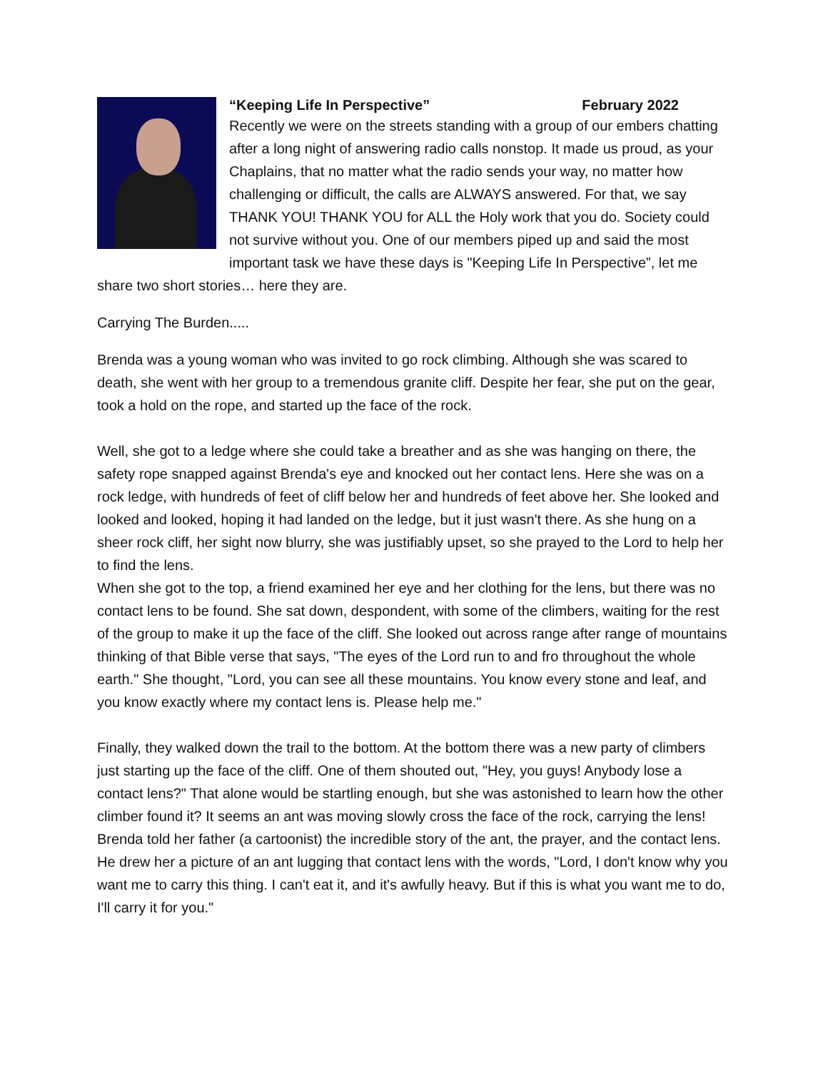“Keeping Life In Perspective” February 2022
Recently we were on the streets standing with a group of our embers chatting after a long night of answering radio calls nonstop. It made us proud, as your Chaplains, that no matter what the radio sends your way, no matter how challenging or difficult, the calls are ALWAYS answered. For that, we say THANK YOU! THANK YOU for ALL the Holy work that you do. Society could not survive without you. One of our members piped up and said the most important task we have these days is "Keeping Life In Perspective”, let me share two short stories… here they are.
Carrying The Burden.....
Brenda was a young woman who was invited to go rock climbing. Although she was scared to death, she went with her group to a tremendous granite cliff. Despite her fear, she put on the gear, took a hold on the rope, and started up the face of the rock.
Well, she got to a ledge where she could take a breather and as she was hanging on there, the safety rope snapped against Brenda's eye and knocked out her contact lens. Here she was on a rock ledge, with hundreds of feet of cliff below her and hundreds of feet above her. She looked and looked and looked, hoping it had landed on the ledge, but it just wasn't there. As she hung on a sheer rock cliff, her sight now blurry, she was justifiably upset, so she prayed to the Lord to help her to find the lens.
When she got to the top, a friend examined her eye and her clothing for the lens, but there was no contact lens to be found. She sat down, despondent, with some of the climbers, waiting for the rest of the group to make it up the face of the cliff. She looked out across range after range of mountains thinking of that Bible verse that says, "The eyes of the Lord run to and fro throughout the whole earth." She thought, "Lord, you can see all these mountains. You know every stone and leaf, and you know exactly where my contact lens is. Please help me."
Finally, they walked down the trail to the bottom. At the bottom there was a new party of climbers just starting up the face of the cliff. One of them shouted out, "Hey, you guys! Anybody lose a contact lens?" That alone would be startling enough, but she was astonished to learn how the other climber found it? It seems an ant was moving slowly cross the face of the rock, carrying the lens!
Brenda told her father (a cartoonist) the incredible story of the ant, the prayer, and the contact lens. He drew her a picture of an ant lugging that contact lens with the words, "Lord, I don't know why you want me to carry this thing. I can't eat it, and it's awfully heavy. But if this is what you want me to do, I'll carry it for you."